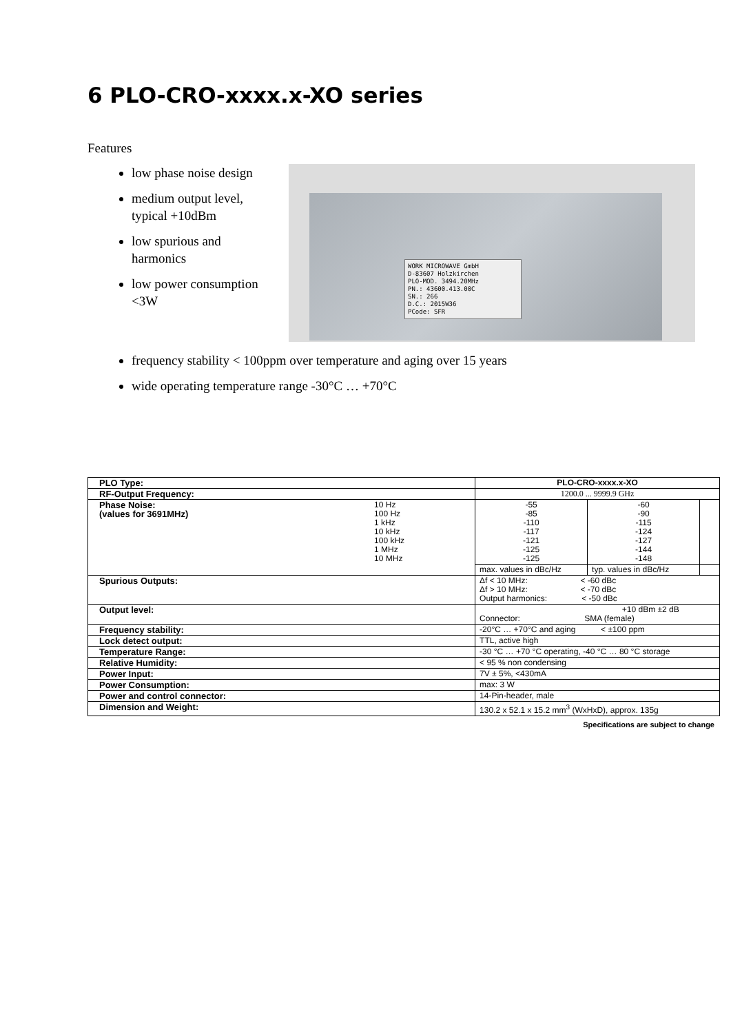6 PLO-CRO-xxxx.x-XO series
Features
low phase noise design
medium output level, typical +10dBm
low spurious and harmonics
low power consumption <3W
WORK MICROWAVE GmbH
D-83607 Holzkirchen
PLO-MOD. 3494.20MHz
PN.: 43600.413.00C
SN.: 266
D.C.: 2015W36
PCode: SFR
frequency stability < 100ppm over temperature and aging over 15 years
wide operating temperature range -30°C … +70°C
| PLO Type: | | PLO-CRO-xxxx.x-XO | | |
| RF-Output Frequency: | | 1200.0 ... 9999.9 GHz | | |
| Phase Noise: (values for 3691MHz) | 10 Hz 100 Hz 1 kHz 10 kHz 100 kHz 1 MHz 10 MHz | -55 -85 -110 -117 -121 -125 -125 | -60 -90 -115 -124 -127 -144 -148 | |
| | | max. values in dBc/Hz | typ. values in dBc/Hz | |
| Spurious Outputs: | | Δf < 10 MHz: < -60 dBc Δf > 10 MHz: < -70 dBc Output harmonics: < -50 dBc | | |
| Output level: | | +10 dBm ±2 dB Connector: SMA (female) | | |
| Frequency stability: | | -20°C … +70°C and aging < ±100 ppm | | |
| Lock detect output: | | TTL, active high | | |
| Temperature Range: | | -30 °C … +70 °C operating, -40 °C … 80 °C storage | | |
| Relative Humidity: | | < 95 % non condensing | | |
| Power Input: | | 7V ± 5%, <430mA | | |
| Power Consumption: | | max: 3 W | | |
| Power and control connector: | | 14-Pin-header, male | | |
| Dimension and Weight: | | 130.2 x 52.1 x 15.2 mm<sup>3</sup> (WxHxD), approx. 135g | | |
Specifications are subject to change